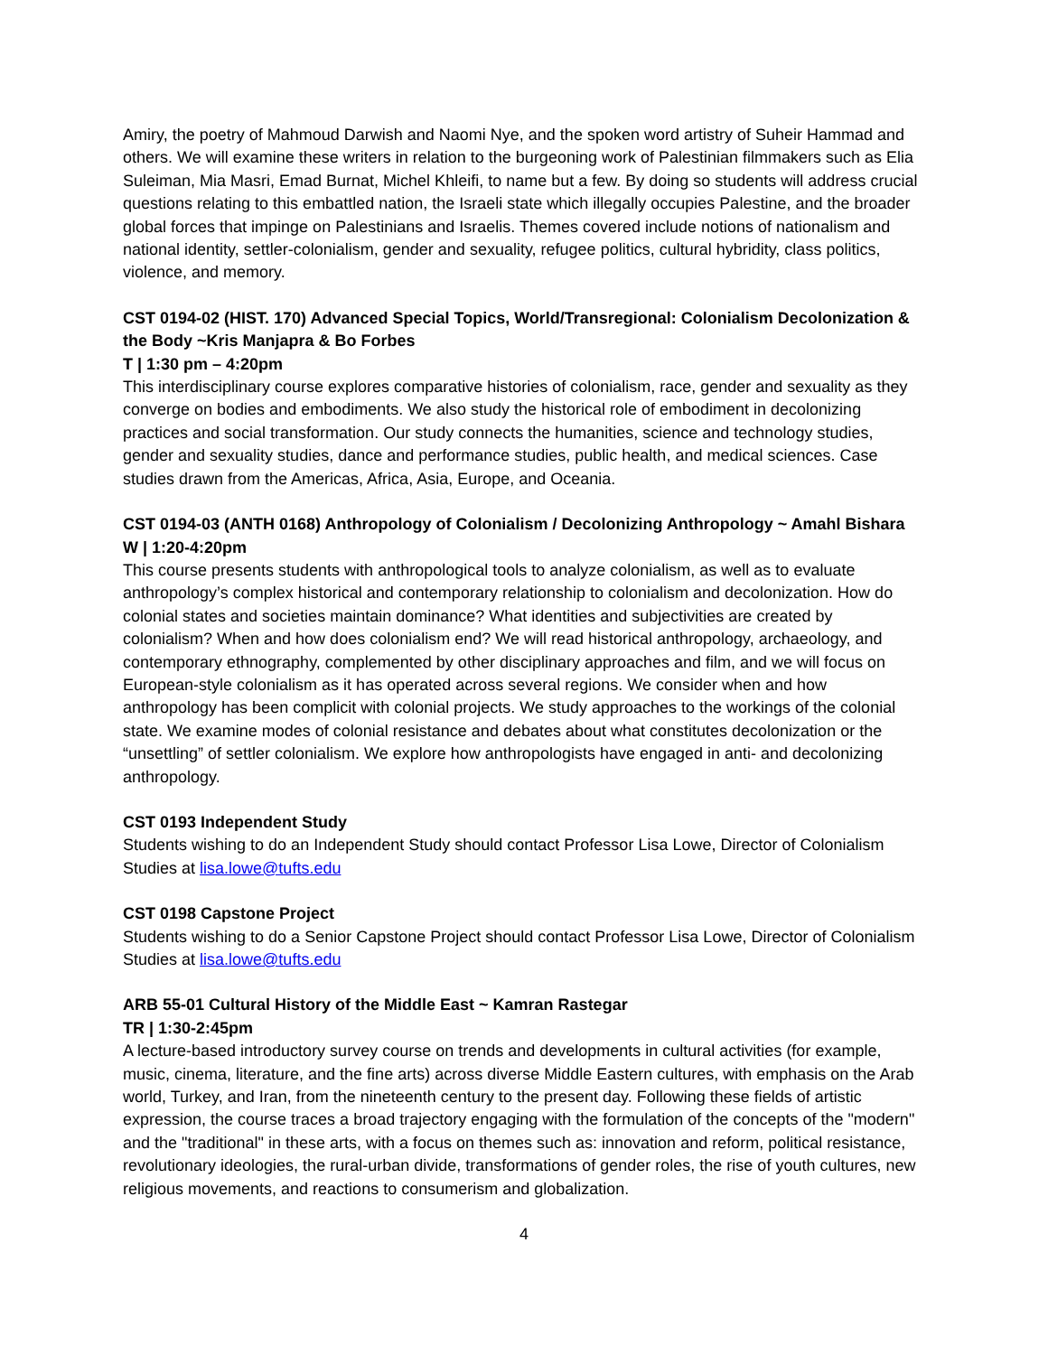Amiry, the poetry of Mahmoud Darwish and Naomi Nye, and the spoken word artistry of Suheir Hammad and others. We will examine these writers in relation to the burgeoning work of Palestinian filmmakers such as Elia Suleiman, Mia Masri, Emad Burnat, Michel Khleifi, to name but a few. By doing so students will address crucial questions relating to this embattled nation, the Israeli state which illegally occupies Palestine, and the broader global forces that impinge on Palestinians and Israelis. Themes covered include notions of nationalism and national identity, settler-colonialism, gender and sexuality, refugee politics, cultural hybridity, class politics, violence, and memory.
CST 0194-02 (HIST. 170) Advanced Special Topics, World/Transregional: Colonialism Decolonization & the Body ~Kris Manjapra & Bo Forbes
T | 1:30 pm – 4:20pm
This interdisciplinary course explores comparative histories of colonialism, race, gender and sexuality as they converge on bodies and embodiments. We also study the historical role of embodiment in decolonizing practices and social transformation. Our study connects the humanities, science and technology studies, gender and sexuality studies, dance and performance studies, public health, and medical sciences. Case studies drawn from the Americas, Africa, Asia, Europe, and Oceania.
CST 0194-03 (ANTH 0168) Anthropology of Colonialism / Decolonizing Anthropology ~ Amahl Bishara
W | 1:20-4:20pm
This course presents students with anthropological tools to analyze colonialism, as well as to evaluate anthropology’s complex historical and contemporary relationship to colonialism and decolonization. How do colonial states and societies maintain dominance? What identities and subjectivities are created by colonialism? When and how does colonialism end? We will read historical anthropology, archaeology, and contemporary ethnography, complemented by other disciplinary approaches and film, and we will focus on European-style colonialism as it has operated across several regions. We consider when and how anthropology has been complicit with colonial projects. We study approaches to the workings of the colonial state. We examine modes of colonial resistance and debates about what constitutes decolonization or the “unsettling” of settler colonialism. We explore how anthropologists have engaged in anti- and decolonizing anthropology.
CST 0193 Independent Study
Students wishing to do an Independent Study should contact Professor Lisa Lowe, Director of Colonialism Studies at lisa.lowe@tufts.edu
CST 0198 Capstone Project
Students wishing to do a Senior Capstone Project should contact Professor Lisa Lowe, Director of Colonialism Studies at lisa.lowe@tufts.edu
ARB 55-01 Cultural History of the Middle East ~ Kamran Rastegar
TR | 1:30-2:45pm
A lecture-based introductory survey course on trends and developments in cultural activities (for example, music, cinema, literature, and the fine arts) across diverse Middle Eastern cultures, with emphasis on the Arab world, Turkey, and Iran, from the nineteenth century to the present day. Following these fields of artistic expression, the course traces a broad trajectory engaging with the formulation of the concepts of the "modern" and the "traditional" in these arts, with a focus on themes such as: innovation and reform, political resistance, revolutionary ideologies, the rural-urban divide, transformations of gender roles, the rise of youth cultures, new religious movements, and reactions to consumerism and globalization.
4